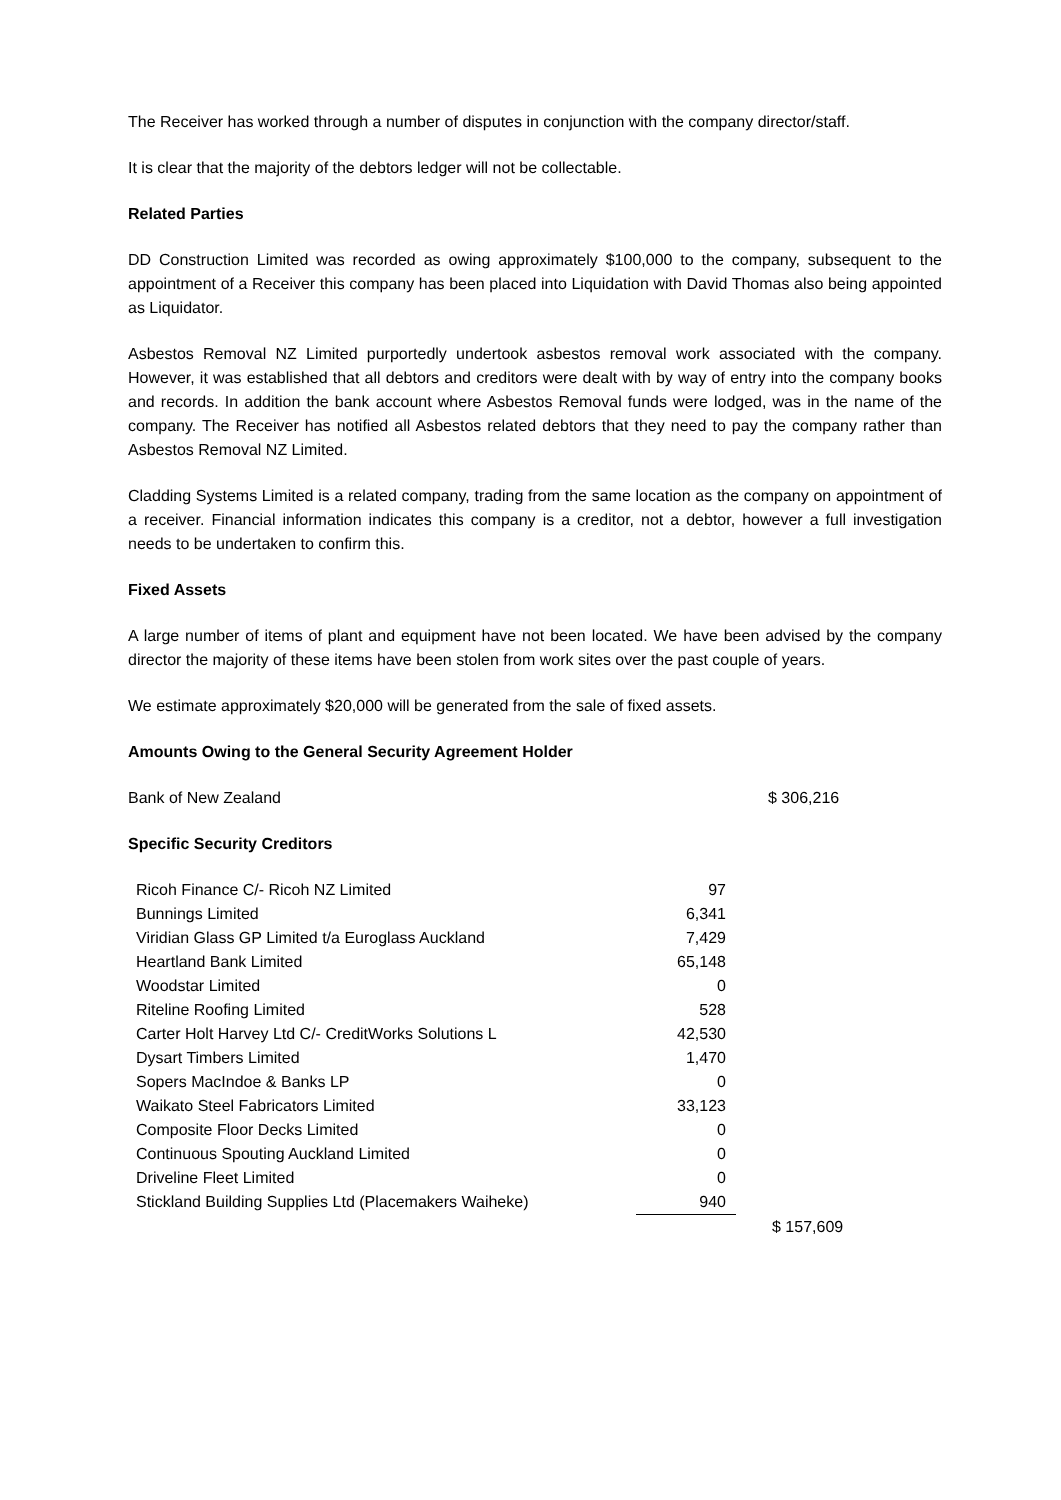The Receiver has worked through a number of disputes in conjunction with the company director/staff.
It is clear that the majority of the debtors ledger will not be collectable.
Related Parties
DD Construction Limited was recorded as owing approximately $100,000 to the company, subsequent to the appointment of a Receiver this company has been placed into Liquidation with David Thomas also being appointed as Liquidator.
Asbestos Removal NZ Limited purportedly undertook asbestos removal work associated with the company. However, it was established that all debtors and creditors were dealt with by way of entry into the company books and records. In addition the bank account where Asbestos Removal funds were lodged, was in the name of the company. The Receiver has notified all Asbestos related debtors that they need to pay the company rather than Asbestos Removal NZ Limited.
Cladding Systems Limited is a related company, trading from the same location as the company on appointment of a receiver. Financial information indicates this company is a creditor, not a debtor, however a full investigation needs to be undertaken to confirm this.
Fixed Assets
A large number of items of plant and equipment have not been located. We have been advised by the company director the majority of these items have been stolen from work sites over the past couple of years.
We estimate approximately $20,000 will be generated from the sale of fixed assets.
Amounts Owing to the General Security Agreement Holder
Bank of New Zealand $ 306,216
Specific Security Creditors
| Ricoh Finance C/- Ricoh NZ Limited | 97 |
| Bunnings Limited | 6,341 |
| Viridian Glass GP Limited t/a Euroglass Auckland | 7,429 |
| Heartland Bank Limited | 65,148 |
| Woodstar Limited | 0 |
| Riteline Roofing Limited | 528 |
| Carter Holt Harvey Ltd C/- CreditWorks Solutions L | 42,530 |
| Dysart Timbers Limited | 1,470 |
| Sopers MacIndoe & Banks LP | 0 |
| Waikato Steel Fabricators Limited | 33,123 |
| Composite Floor Decks Limited | 0 |
| Continuous Spouting Auckland Limited | 0 |
| Driveline Fleet Limited | 0 |
| Stickland Building Supplies Ltd (Placemakers Waiheke) | 940 |
$ 157,609